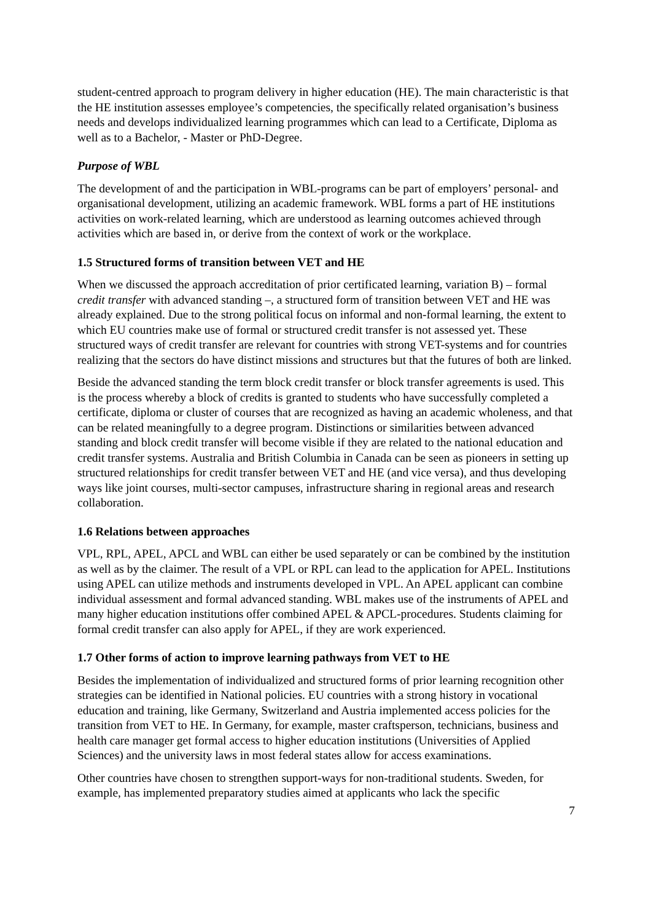student-centred approach to program delivery in higher education (HE). The main characteristic is that the HE institution assesses employee’s competencies, the specifically related organisation’s business needs and develops individualized learning programmes which can lead to a Certificate, Diploma as well as to a Bachelor, - Master or PhD-Degree.
Purpose of WBL
The development of and the participation in WBL-programs can be part of employers’ personal- and organisational development, utilizing an academic framework. WBL forms a part of HE institutions activities on work-related learning, which are understood as learning outcomes achieved through activities which are based in, or derive from the context of work or the workplace.
1.5 Structured forms of transition between VET and HE
When we discussed the approach accreditation of prior certificated learning, variation B) – formal credit transfer with advanced standing –, a structured form of transition between VET and HE was already explained. Due to the strong political focus on informal and non-formal learning, the extent to which EU countries make use of formal or structured credit transfer is not assessed yet. These structured ways of credit transfer are relevant for countries with strong VET-systems and for countries realizing that the sectors do have distinct missions and structures but that the futures of both are linked.
Beside the advanced standing the term block credit transfer or block transfer agreements is used. This is the process whereby a block of credits is granted to students who have successfully completed a certificate, diploma or cluster of courses that are recognized as having an academic wholeness, and that can be related meaningfully to a degree program. Distinctions or similarities between advanced standing and block credit transfer will become visible if they are related to the national education and credit transfer systems. Australia and British Columbia in Canada can be seen as pioneers in setting up structured relationships for credit transfer between VET and HE (and vice versa), and thus developing ways like joint courses, multi-sector campuses, infrastructure sharing in regional areas and research collaboration.
1.6 Relations between approaches
VPL, RPL, APEL, APCL and WBL can either be used separately or can be combined by the institution as well as by the claimer. The result of a VPL or RPL can lead to the application for APEL. Institutions using APEL can utilize methods and instruments developed in VPL. An APEL applicant can combine individual assessment and formal advanced standing. WBL makes use of the instruments of APEL and many higher education institutions offer combined APEL & APCL-procedures. Students claiming for formal credit transfer can also apply for APEL, if they are work experienced.
1.7 Other forms of action to improve learning pathways from VET to HE
Besides the implementation of individualized and structured forms of prior learning recognition other strategies can be identified in National policies. EU countries with a strong history in vocational education and training, like Germany, Switzerland and Austria implemented access policies for the transition from VET to HE. In Germany, for example, master craftsperson, technicians, business and health care manager get formal access to higher education institutions (Universities of Applied Sciences) and the university laws in most federal states allow for access examinations.
Other countries have chosen to strengthen support-ways for non-traditional students. Sweden, for example, has implemented preparatory studies aimed at applicants who lack the specific
7